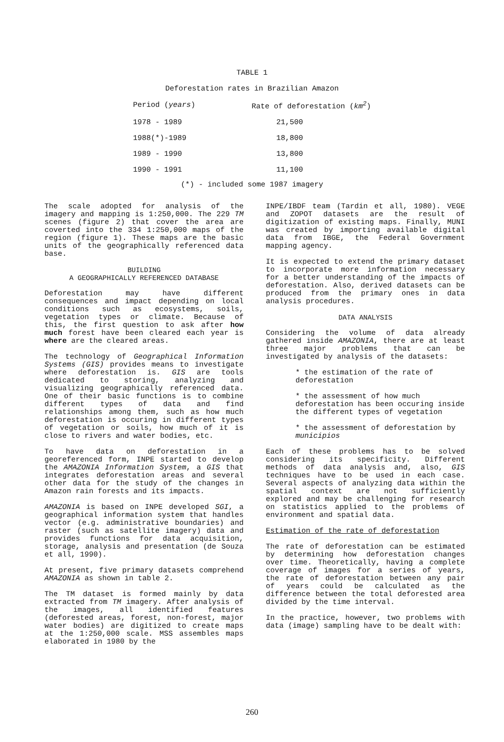TABLE 1
Deforestation rates in Brazilian Amazon
| Period ( years ) | Rate of deforestation ( km<sup>2</sup> ) |
| --- | --- |
| 1978 - 1989 | 21,500 |
| 1988(*)-1989 | 18,800 |
| 1989 - 1990 | 13,800 |
| 1990 - 1991 | 11,100 |
(*) - included some 1987 imagery
The scale adopted for analysis of the imagery and mapping is 1:250,000. The 229 TM scenes (figure 2) that cover the area are coverted into the 334 1:250,000 maps of the region (figure 1). These maps are the basic units of the geographically referenced data base.
BUILDING
A GEOGRAPHICALLY REFERENCED DATABASE
Deforestation may have different consequences and impact depending on local conditions such as ecosystems, soils, vegetation types or climate. Because of this, the first question to ask after how much forest have been cleared each year is where are the cleared areas.
The technology of Geographical Information Systems (GIS) provides means to investigate where deforestation is. GIS are tools dedicated to storing, analyzing and visualizing geographically referenced data. One of their basic functions is to combine different types of data and find relationships among them, such as how much deforestation is occuring in different types of vegetation or soils, how much of it is close to rivers and water bodies, etc.
To have data on deforestation in a georeferenced form, INPE started to develop the AMAZONIA Information System, a GIS that integrates deforestation areas and several other data for the study of the changes in Amazon rain forests and its impacts.
AMAZONIA is based on INPE developed SGI, a geographical information system that handles vector (e.g. administrative boundaries) and raster (such as satellite imagery) data and provides functions for data acquisition, storage, analysis and presentation (de Souza et all, 1990).
At present, five primary datasets comprehend AMAZONIA as shown in table 2.
The TM dataset is formed mainly by data extracted from TM imagery. After analysis of the images, all identified features (deforested areas, forest, non-forest, major water bodies) are digitized to create maps at the 1:250,000 scale. MSS assembles maps elaborated in 1980 by the
INPE/IBDF team (Tardin et all, 1980). VEGE and ZOPOT datasets are the result of digitization of existing maps. Finally, MUNI was created by importing available digital data from IBGE, the Federal Government mapping agency.
It is expected to extend the primary dataset to incorporate more information necessary for a better understanding of the impacts of deforestation. Also, derived datasets can be produced from the primary ones in data analysis procedures.
DATA ANALYSIS
Considering the volume of data already gathered inside AMAZONIA, there are at least three major problems that can be investigated by analysis of the datasets:
* the estimation of the rate of deforestation
* the assessment of how much deforestation has been occuring inside the different types of vegetation
* the assessment of deforestation by municipios
Each of these problems has to be solved considering its specificity. Different methods of data analysis and, also, GIS techniques have to be used in each case. Several aspects of analyzing data within the spatial context are not sufficiently explored and may be challenging for research on statistics applied to the problems of environment and spatial data.
Estimation of the rate of deforestation
The rate of deforestation can be estimated by determining how deforestation changes over time. Theoretically, having a complete coverage of images for a series of years, the rate of deforestation between any pair of years could be calculated as the difference between the total deforested area divided by the time interval.
In the practice, however, two problems with data (image) sampling have to be dealt with:
260